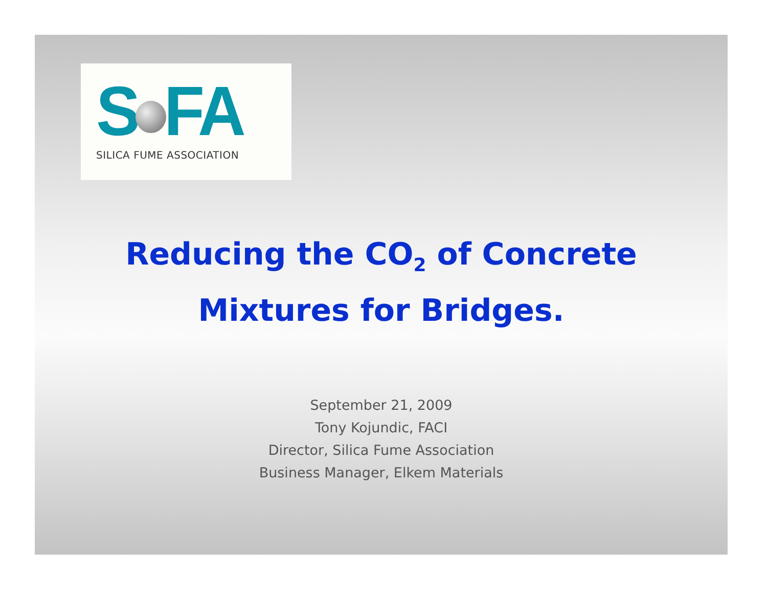S FA
SILICA FUME ASSOCIATION
Reducing the CO<sub>2</sub> of Concrete
Mixtures for Bridges.
September 21, 2009
Tony Kojundic, FACI
Director, Silica Fume Association
Business Manager, Elkem Materials